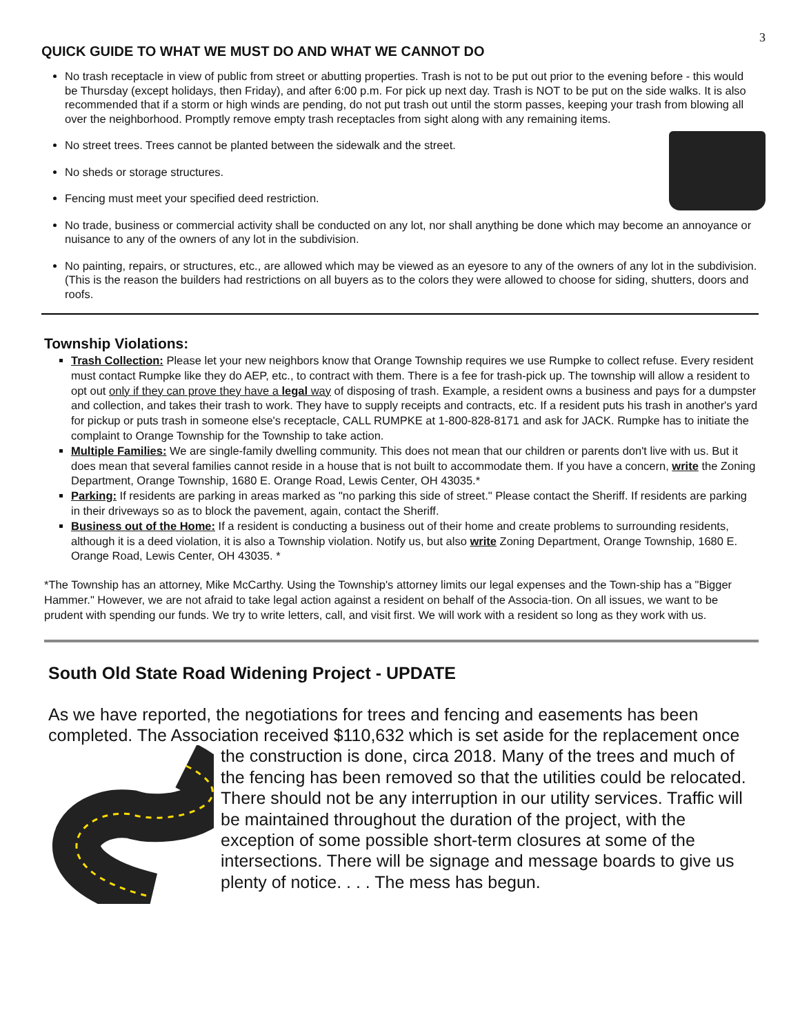3
QUICK GUIDE TO WHAT WE MUST DO AND WHAT WE CANNOT DO
No trash receptacle in view of public from street or abutting properties. Trash is not to be put out prior to the evening before - this would be Thursday (except holidays, then Friday), and after 6:00 p.m. For pick up next day. Trash is NOT to be put on the side walks. It is also recommended that if a storm or high winds are pending, do not put trash out until the storm passes, keeping your trash from blowing all over the neighborhood. Promptly remove empty trash receptacles from sight along with any remaining items.
No street trees. Trees cannot be planted between the sidewalk and the street.
No sheds or storage structures.
Fencing must meet your specified deed restriction.
No trade, business or commercial activity shall be conducted on any lot, nor shall anything be done which may become an annoyance or nuisance to any of the owners of any lot in the subdivision.
No painting, repairs, or structures, etc., are allowed which may be viewed as an eyesore to any of the owners of any lot in the subdivision. (This is the reason the builders had restrictions on all buyers as to the colors they were allowed to choose for siding, shutters, doors and roofs.
Township Violations:
Trash Collection: Please let your new neighbors know that Orange Township requires we use Rumpke to collect refuse. Every resident must contact Rumpke like they do AEP, etc., to contract with them. There is a fee for trash-pick up. The township will allow a resident to opt out only if they can prove they have a legal way of disposing of trash. Example, a resident owns a business and pays for a dumpster and collection, and takes their trash to work. They have to supply receipts and contracts, etc. If a resident puts his trash in another's yard for pickup or puts trash in someone else's receptacle, CALL RUMPKE at 1-800-828-8171 and ask for JACK. Rumpke has to initiate the complaint to Orange Township for the Township to take action.
Multiple Families: We are single-family dwelling community. This does not mean that our children or parents don't live with us. But it does mean that several families cannot reside in a house that is not built to accommodate them. If you have a concern, write the Zoning Department, Orange Township, 1680 E. Orange Road, Lewis Center, OH 43035.*
Parking: If residents are parking in areas marked as "no parking this side of street." Please contact the Sheriff. If residents are parking in their driveways so as to block the pavement, again, contact the Sheriff.
Business out of the Home: If a resident is conducting a business out of their home and create problems to surrounding residents, although it is a deed violation, it is also a Township violation. Notify us, but also write Zoning Department, Orange Township, 1680 E. Orange Road, Lewis Center, OH 43035. *
*The Township has an attorney, Mike McCarthy. Using the Township's attorney limits our legal expenses and the Town-ship has a "Bigger Hammer." However, we are not afraid to take legal action against a resident on behalf of the Associa-tion. On all issues, we want to be prudent with spending our funds. We try to write letters, call, and visit first. We will work with a resident so long as they work with us.
South Old State Road Widening Project - UPDATE
As we have reported, the negotiations for trees and fencing and easements has been completed. The Association received $110,632 which is set aside for the replacement once the construction is done, circa 2018. Many of the trees and much of the fencing has been removed so that the utilities could be relocated. There should not be any interruption in our utility services. Traffic will be maintained throughout the duration of the project, with the exception of some possible short-term closures at some of the intersections. There will be signage and message boards to give us plenty of notice. . . . The mess has begun.